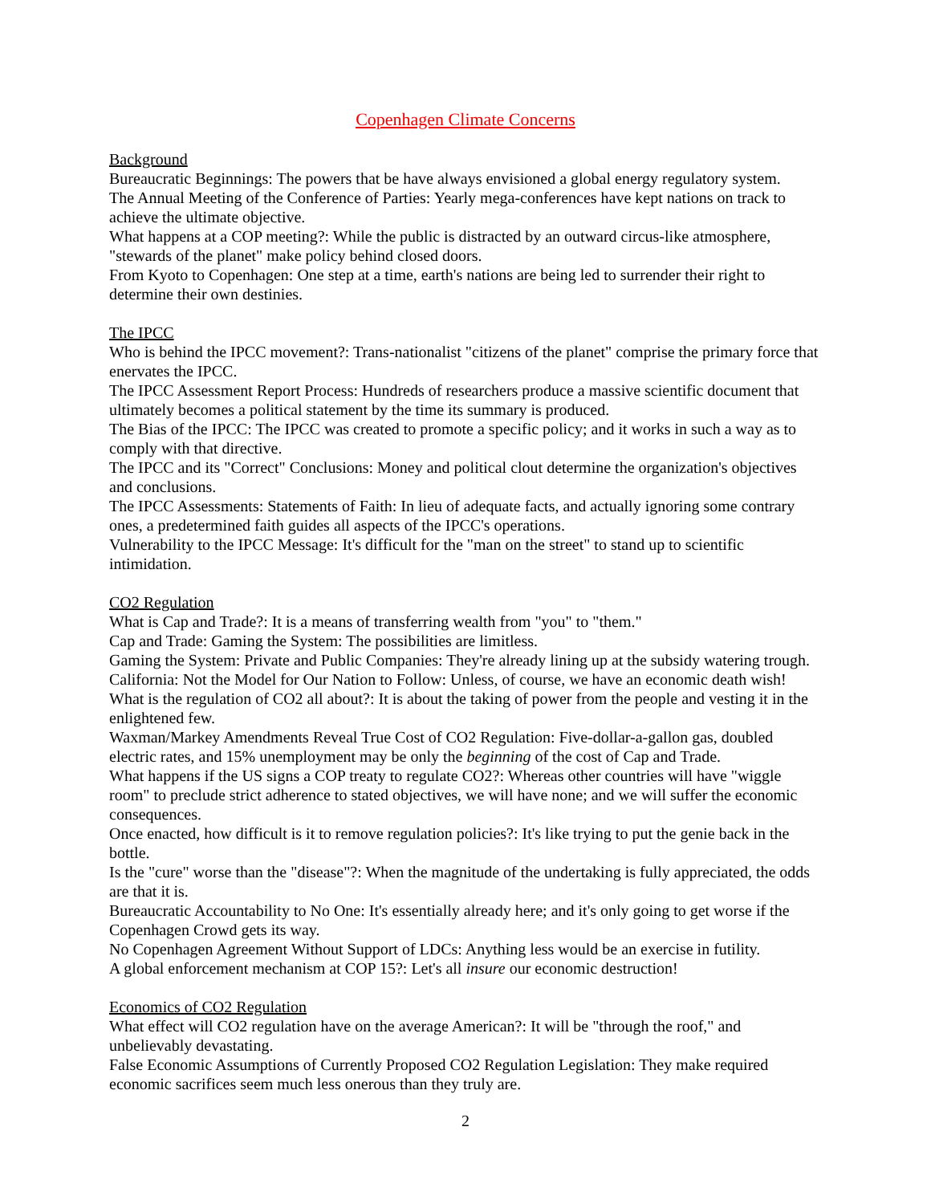Copenhagen Climate Concerns
Background
Bureaucratic Beginnings: The powers that be have always envisioned a global energy regulatory system.
The Annual Meeting of the Conference of Parties: Yearly mega-conferences have kept nations on track to achieve the ultimate objective.
What happens at a COP meeting?: While the public is distracted by an outward circus-like atmosphere, "stewards of the planet" make policy behind closed doors.
From Kyoto to Copenhagen: One step at a time, earth's nations are being led to surrender their right to determine their own destinies.
The IPCC
Who is behind the IPCC movement?: Trans-nationalist "citizens of the planet" comprise the primary force that enervates the IPCC.
The IPCC Assessment Report Process: Hundreds of researchers produce a massive scientific document that ultimately becomes a political statement by the time its summary is produced.
The Bias of the IPCC: The IPCC was created to promote a specific policy; and it works in such a way as to comply with that directive.
The IPCC and its "Correct" Conclusions: Money and political clout determine the organization's objectives and conclusions.
The IPCC Assessments: Statements of Faith: In lieu of adequate facts, and actually ignoring some contrary ones, a predetermined faith guides all aspects of the IPCC's operations.
Vulnerability to the IPCC Message: It's difficult for the "man on the street" to stand up to scientific intimidation.
CO2 Regulation
What is Cap and Trade?: It is a means of transferring wealth from "you" to "them."
Cap and Trade: Gaming the System: The possibilities are limitless.
Gaming the System: Private and Public Companies: They're already lining up at the subsidy watering trough.
California: Not the Model for Our Nation to Follow: Unless, of course, we have an economic death wish!
What is the regulation of CO2 all about?: It is about the taking of power from the people and vesting it in the enlightened few.
Waxman/Markey Amendments Reveal True Cost of CO2 Regulation: Five-dollar-a-gallon gas, doubled electric rates, and 15% unemployment may be only the beginning of the cost of Cap and Trade.
What happens if the US signs a COP treaty to regulate CO2?: Whereas other countries will have "wiggle room" to preclude strict adherence to stated objectives, we will have none; and we will suffer the economic consequences.
Once enacted, how difficult is it to remove regulation policies?: It's like trying to put the genie back in the bottle.
Is the "cure" worse than the "disease"?: When the magnitude of the undertaking is fully appreciated, the odds are that it is.
Bureaucratic Accountability to No One: It's essentially already here; and it's only going to get worse if the Copenhagen Crowd gets its way.
No Copenhagen Agreement Without Support of LDCs: Anything less would be an exercise in futility.
A global enforcement mechanism at COP 15?: Let's all insure our economic destruction!
Economics of CO2 Regulation
What effect will CO2 regulation have on the average American?: It will be "through the roof," and unbelievably devastating.
False Economic Assumptions of Currently Proposed CO2 Regulation Legislation: They make required economic sacrifices seem much less onerous than they truly are.
2